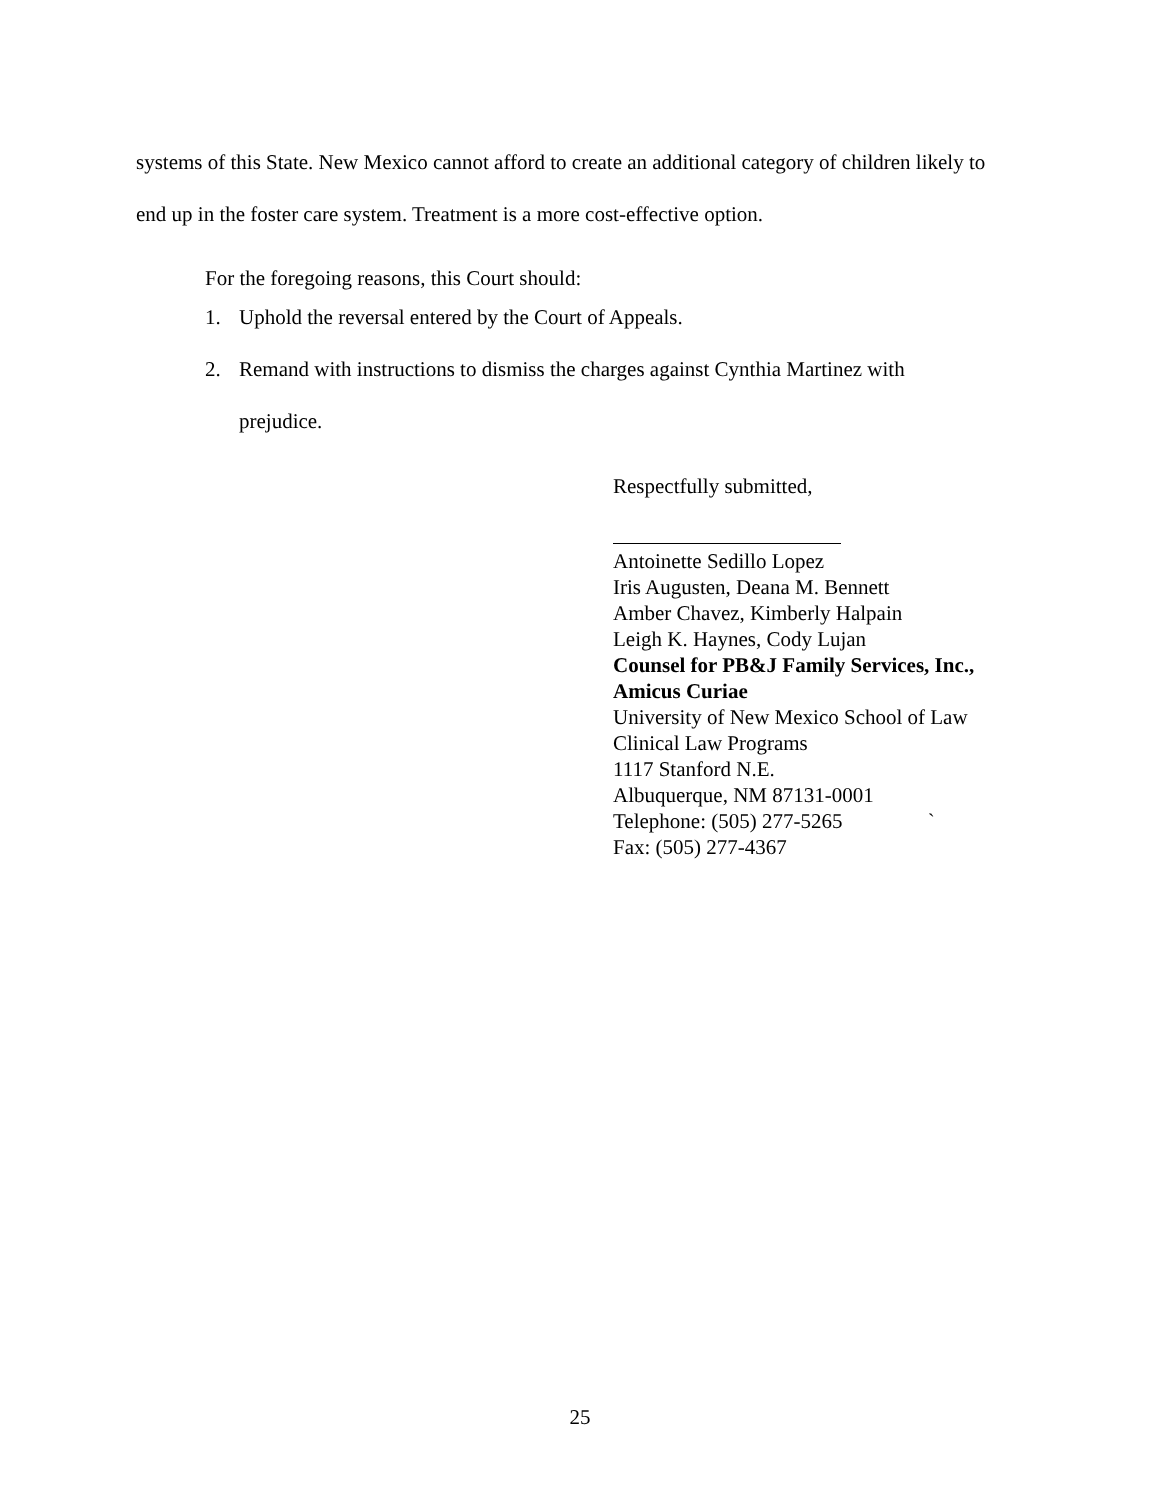systems of this State. New Mexico cannot afford to create an additional category of children likely to end up in the foster care system. Treatment is a more cost-effective option.
For the foregoing reasons, this Court should:
1. Uphold the reversal entered by the Court of Appeals.
2. Remand with instructions to dismiss the charges against Cynthia Martinez with prejudice.
Respectfully submitted,
Antoinette Sedillo Lopez
Iris Augusten, Deana M. Bennett
Amber Chavez, Kimberly Halpain
Leigh K. Haynes, Cody Lujan
Counsel for PB&J Family Services, Inc.,
Amicus Curiae
University of New Mexico School of Law
Clinical Law Programs
1117 Stanford N.E.
Albuquerque, NM 87131-0001
Telephone: (505) 277-5265 `
Fax: (505) 277-4367
25